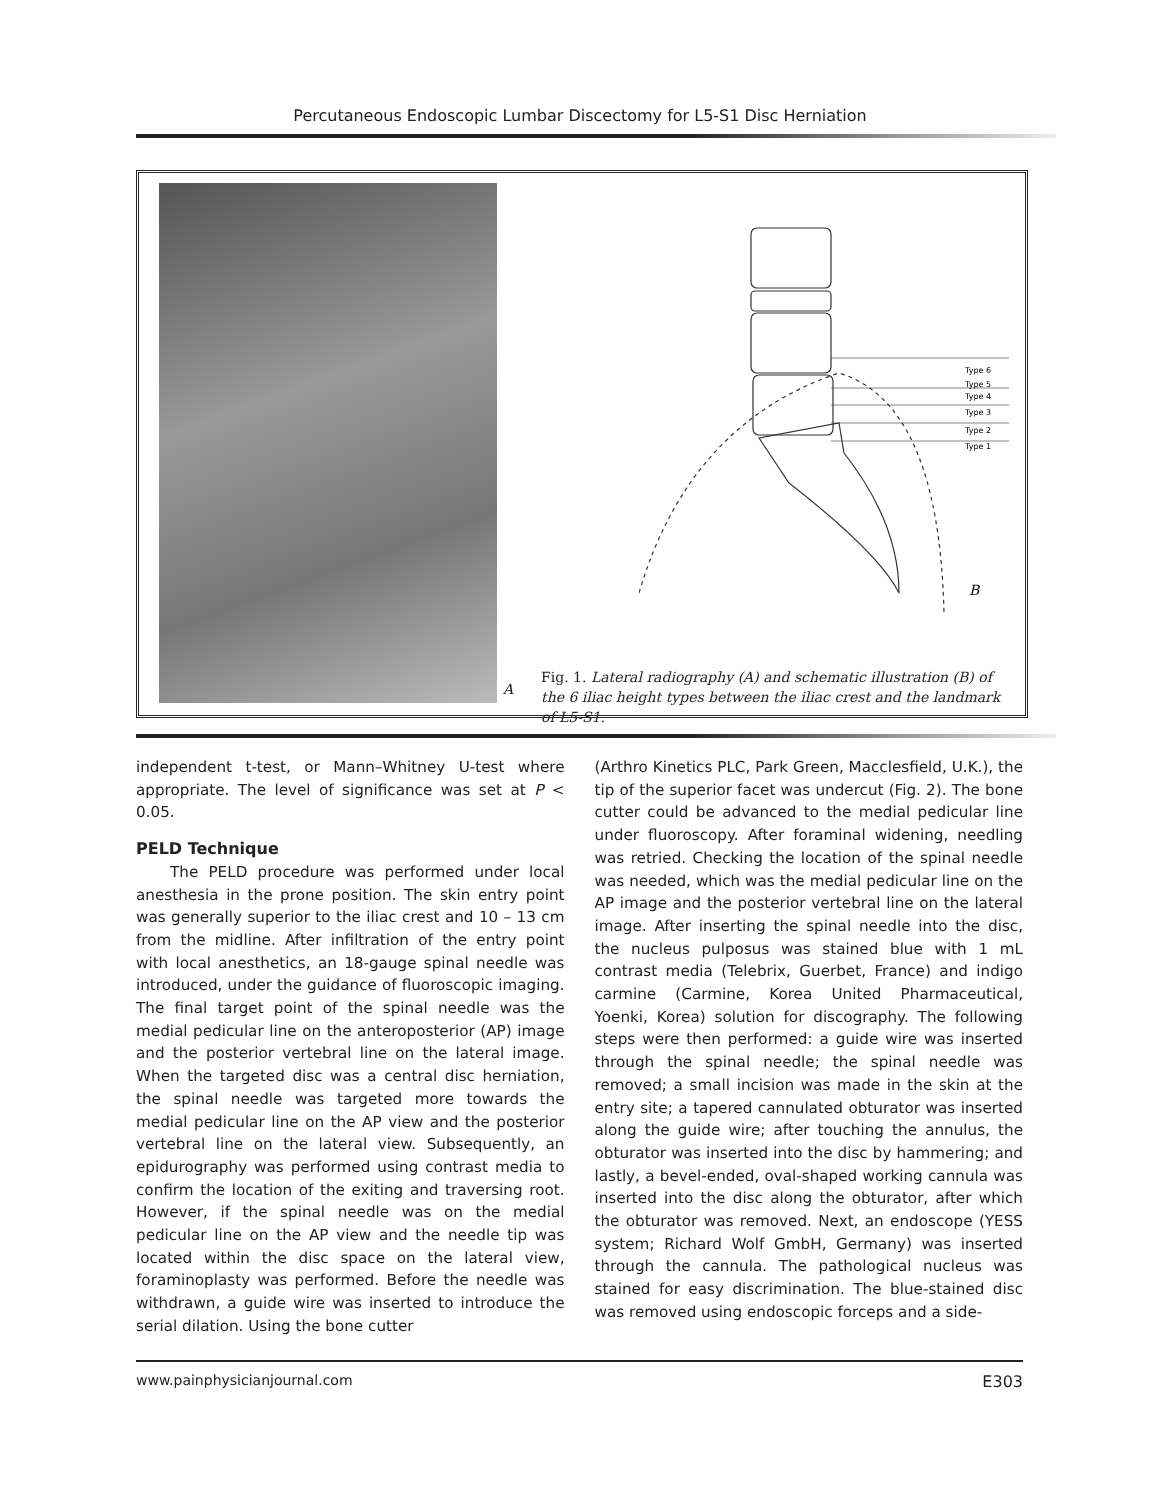Percutaneous Endoscopic Lumbar Discectomy for L5-S1 Disc Herniation
A
Type 6
Type 5
Type 4
Type 3
Type 2
Type 1
B
Fig. 1. Lateral radiography (A) and schematic illustration (B) of the 6 iliac height types between the iliac crest and the landmark of L5-S1.
independent t-test, or Mann–Whitney U-test where appropriate. The level of significance was set at P < 0.05.
PELD Technique
The PELD procedure was performed under local anesthesia in the prone position. The skin entry point was generally superior to the iliac crest and 10 – 13 cm from the midline. After infiltration of the entry point with local anesthetics, an 18-gauge spinal needle was introduced, under the guidance of fluoroscopic imaging. The final target point of the spinal needle was the medial pedicular line on the anteroposterior (AP) image and the posterior vertebral line on the lateral image. When the targeted disc was a central disc herniation, the spinal needle was targeted more towards the medial pedicular line on the AP view and the posterior vertebral line on the lateral view. Subsequently, an epidurography was performed using contrast media to confirm the location of the exiting and traversing root. However, if the spinal needle was on the medial pedicular line on the AP view and the needle tip was located within the disc space on the lateral view, foraminoplasty was performed. Before the needle was withdrawn, a guide wire was inserted to introduce the serial dilation. Using the bone cutter
(Arthro Kinetics PLC, Park Green, Macclesfield, U.K.), the tip of the superior facet was undercut (Fig. 2). The bone cutter could be advanced to the medial pedicular line under fluoroscopy. After foraminal widening, needling was retried. Checking the location of the spinal needle was needed, which was the medial pedicular line on the AP image and the posterior vertebral line on the lateral image. After inserting the spinal needle into the disc, the nucleus pulposus was stained blue with 1 mL contrast media (Telebrix, Guerbet, France) and indigo carmine (Carmine, Korea United Pharmaceutical, Yoenki, Korea) solution for discography. The following steps were then performed: a guide wire was inserted through the spinal needle; the spinal needle was removed; a small incision was made in the skin at the entry site; a tapered cannulated obturator was inserted along the guide wire; after touching the annulus, the obturator was inserted into the disc by hammering; and lastly, a bevel-ended, oval-shaped working cannula was inserted into the disc along the obturator, after which the obturator was removed. Next, an endoscope (YESS system; Richard Wolf GmbH, Germany) was inserted through the cannula. The pathological nucleus was stained for easy discrimination. The blue-stained disc was removed using endoscopic forceps and a side-
www.painphysicianjournal.com E303